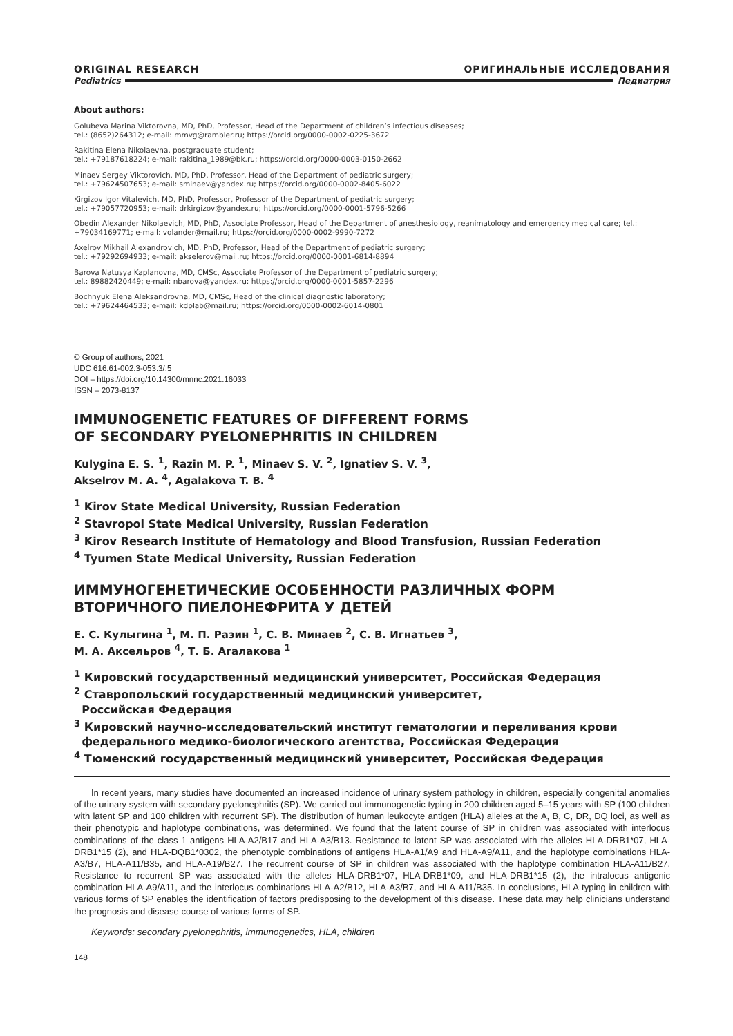ORIGINAL RESEARCH ОРИГИНАЛЬНЫЕ ИССЛЕДОВАНИЯ
Pediatrics Педиатрия
About authors:
Golubeva Marina Viktorovna, MD, PhD, Professor, Head of the Department of children’s infectious diseases;
tel.: (8652)264312; e-mail: mmvg@rambler.ru; https://orcid.org/0000-0002-0225-3672
Rakitina Elena Nikolaevna, postgraduate student;
tel.: +79187618224; e-mail: rakitina_1989@bk.ru; https://orcid.org/0000-0003-0150-2662
Minaev Sergey Viktorovich, MD, PhD, Professor, Head of the Department of pediatric surgery;
tel.: +79624507653; e-mail: sminaev@yandex.ru; https://orcid.org/0000-0002-8405-6022
Kirgizov Igor Vitalevich, MD, PhD, Professor, Professor of the Department of pediatric surgery;
tel.: +79057720953; e-mail: drkirgizov@yandex.ru; https://orcid.org/0000-0001-5796-5266
Obedin Alexander Nikolaevich, MD, PhD, Associate Professor, Head of the Department of anesthesiology, reanimatology and emergency medical care; tel.: +79034169771; e-mail: volander@mail.ru; https://orcid.org/0000-0002-9990-7272
Axelrov Mikhail Alexandrovich, MD, PhD, Professor, Head of the Department of pediatric surgery;
tel.: +79292694933; e-mail: akselerov@mail.ru; https://orcid.org/0000-0001-6814-8894
Barova Natusya Kaplanovna, MD, CMSc, Associate Professor of the Department of pediatric surgery;
tel.: 89882420449; e-mail: nbarova@yandex.ru: https://orcid.org/0000-0001-5857-2296
Bochnyuk Elena Aleksandrovna, MD, CMSc, Head of the clinical diagnostic laboratory;
tel.: +79624464533; e-mail: kdplab@mail.ru; https://orcid.org/0000-0002-6014-0801
© Group of authors, 2021
UDC 616.61-002.3-053.3/.5
DOI – https://doi.org/10.14300/mnnc.2021.16033
ISSN – 2073-8137
IMMUNOGENETIC FEATURES OF DIFFERENT FORMS
OF SECONDARY PYELONEPHRITIS IN CHILDREN
Kulygina E. S. <sup>1</sup>, Razin M. P. <sup>1</sup>, Minaev S. V. <sup>2</sup>, Ignatiev S. V. <sup>3</sup>,
Akselrov M. A. <sup>4</sup>, Agalakova T. B. <sup>4</sup>
<sup>1</sup> Kirov State Medical University, Russian Federation
<sup>2</sup> Stavropol State Medical University, Russian Federation
<sup>3</sup> Kirov Research Institute of Hematology and Blood Transfusion, Russian Federation
<sup>4</sup> Tyumen State Medical University, Russian Federation
ИММУНОГЕНЕТИЧЕСКИЕ ОСОБЕННОСТИ РАЗЛИЧНЫХ ФОРМ
ВТОРИЧНОГО ПИЕЛОНЕФРИТА У ДЕТЕЙ
Е. С. Кулыгина <sup>1</sup>, М. П. Разин <sup>1</sup>, С. В. Минаев <sup>2</sup>, С. В. Игнатьев <sup>3</sup>,
М. А. Аксельров <sup>4</sup>, Т. Б. Агалакова <sup>1</sup>
<sup>1</sup> Кировский государственный медицинский университет, Российская Федерация
<sup>2</sup> Ставропольский государственный медицинский университет,
Российская Федерация
<sup>3</sup> Кировский научно-исследовательский институт гематологии и переливания крови
федерального медико-биологического агентства, Российская Федерация
<sup>4</sup> Тюменский государственный медицинский университет, Российская Федерация
In recent years, many studies have documented an increased incidence of urinary system pathology in children, especially congenital anomalies of the urinary system with secondary pyelonephritis (SP). We carried out immunogenetic typing in 200 children aged 5–15 years with SP (100 children with latent SP and 100 children with recurrent SP). The distribution of human leukocyte antigen (HLA) alleles at the A, B, C, DR, DQ loci, as well as their phenotypic and haplotype combinations, was determined. We found that the latent course of SP in children was associated with interlocus combinations of the class 1 antigens HLA-A2/B17 and HLA-A3/B13. Resistance to latent SP was associated with the alleles HLA-DRB1*07, HLA-DRB1*15 (2), and HLA-DQB1*0302, the phenotypic combinations of antigens HLA-A1/A9 and HLA-A9/A11, and the haplotype combinations HLA-A3/B7, HLA-A11/B35, and HLA-A19/B27. The recurrent course of SP in children was associated with the haplotype combination HLA-A11/B27. Resistance to recurrent SP was associated with the alleles HLA-DRB1*07, HLA-DRB1*09, and HLA-DRB1*15 (2), the intralocus antigenic combination HLA-A9/A11, and the interlocus combinations HLA-A2/B12, HLA-A3/B7, and HLA-A11/B35. In conclusions, HLA typing in children with various forms of SP enables the identification of factors predisposing to the development of this disease. These data may help clinicians understand the prognosis and disease course of various forms of SP.
Keywords: secondary pyelonephritis, immunogenetics, HLA, children
148